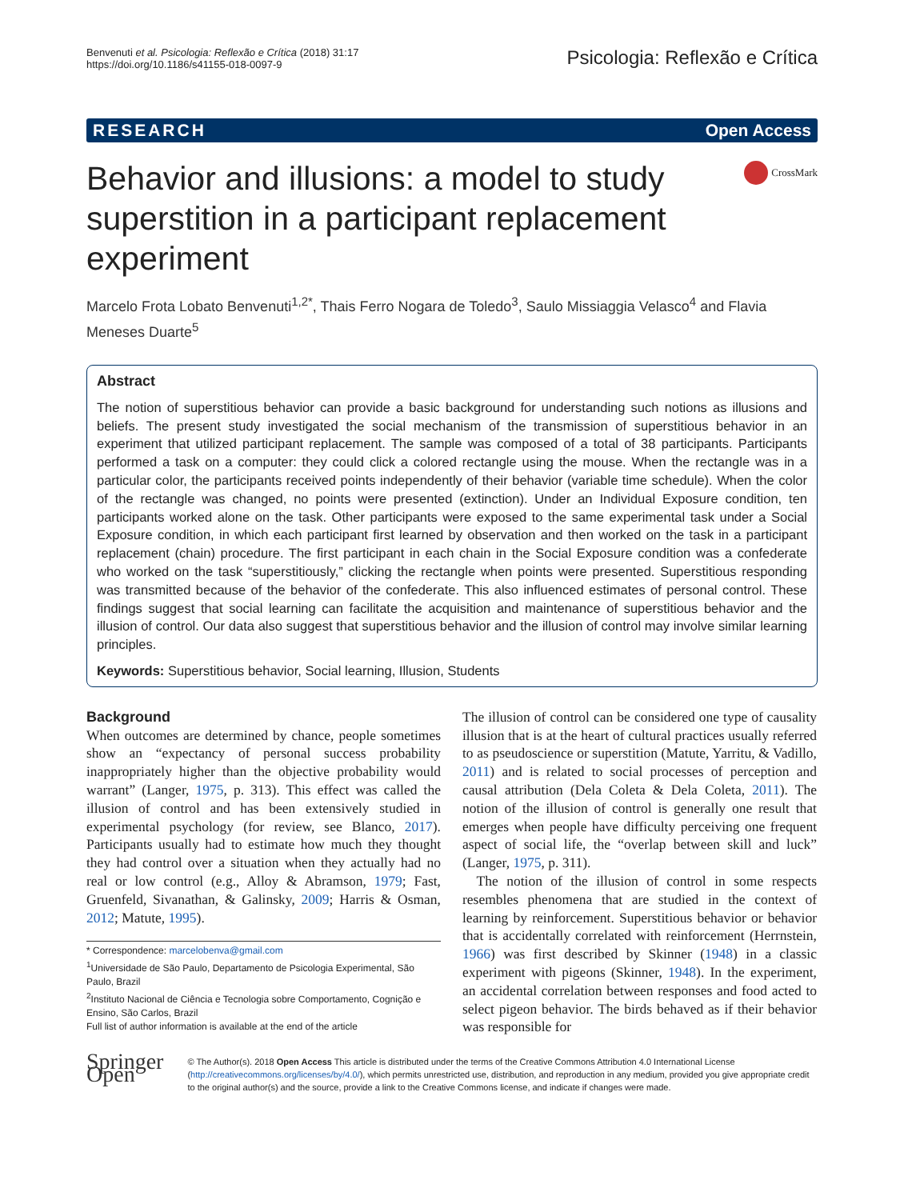Benvenuti et al. Psicologia: Reflexão e Crítica (2018) 31:17
https://doi.org/10.1186/s41155-018-0097-9
Psicologia: Reflexão e Crítica
RESEARCH Open Access
Behavior and illusions: a model to study superstition in a participant replacement experiment
CrossMark
Marcelo Frota Lobato Benvenuti<sup>1,2*</sup>, Thais Ferro Nogara de Toledo<sup>3</sup>, Saulo Missiaggia Velasco<sup>4</sup> and Flavia Meneses Duarte<sup>5</sup>
Abstract
The notion of superstitious behavior can provide a basic background for understanding such notions as illusions and beliefs. The present study investigated the social mechanism of the transmission of superstitious behavior in an experiment that utilized participant replacement. The sample was composed of a total of 38 participants. Participants performed a task on a computer: they could click a colored rectangle using the mouse. When the rectangle was in a particular color, the participants received points independently of their behavior (variable time schedule). When the color of the rectangle was changed, no points were presented (extinction). Under an Individual Exposure condition, ten participants worked alone on the task. Other participants were exposed to the same experimental task under a Social Exposure condition, in which each participant first learned by observation and then worked on the task in a participant replacement (chain) procedure. The first participant in each chain in the Social Exposure condition was a confederate who worked on the task “superstitiously,” clicking the rectangle when points were presented. Superstitious responding was transmitted because of the behavior of the confederate. This also influenced estimates of personal control. These findings suggest that social learning can facilitate the acquisition and maintenance of superstitious behavior and the illusion of control. Our data also suggest that superstitious behavior and the illusion of control may involve similar learning principles.
Keywords: Superstitious behavior, Social learning, Illusion, Students
Background
When outcomes are determined by chance, people sometimes show an “expectancy of personal success probability inappropriately higher than the objective probability would warrant” (Langer, 1975, p. 313). This effect was called the illusion of control and has been extensively studied in experimental psychology (for review, see Blanco, 2017). Participants usually had to estimate how much they thought they had control over a situation when they actually had no real or low control (e.g., Alloy & Abramson, 1979; Fast, Gruenfeld, Sivanathan, & Galinsky, 2009; Harris & Osman, 2012; Matute, 1995).
* Correspondence: marcelobenva@gmail.com
<sup>1</sup> Universidade de São Paulo, Departamento de Psicologia Experimental, São Paulo, Brazil
<sup>2</sup> Instituto Nacional de Ciência e Tecnologia sobre Comportamento, Cognição e Ensino, São Carlos, Brazil
Full list of author information is available at the end of the article
The illusion of control can be considered one type of causality illusion that is at the heart of cultural practices usually referred to as pseudoscience or superstition (Matute, Yarritu, & Vadillo, 2011) and is related to social processes of perception and causal attribution (Dela Coleta & Dela Coleta, 2011). The notion of the illusion of control is generally one result that emerges when people have difficulty perceiving one frequent aspect of social life, the “overlap between skill and luck” (Langer, 1975, p. 311).
The notion of the illusion of control in some respects resembles phenomena that are studied in the context of learning by reinforcement. Superstitious behavior or behavior that is accidentally correlated with reinforcement (Herrnstein, 1966) was first described by Skinner (1948) in a classic experiment with pigeons (Skinner, 1948). In the experiment, an accidental correlation between responses and food acted to select pigeon behavior. The birds behaved as if their behavior was responsible for
Springer Open
© The Author(s). 2018 Open Access This article is distributed under the terms of the Creative Commons Attribution 4.0 International License (http://creativecommons.org/licenses/by/4.0/), which permits unrestricted use, distribution, and reproduction in any medium, provided you give appropriate credit to the original author(s) and the source, provide a link to the Creative Commons license, and indicate if changes were made.